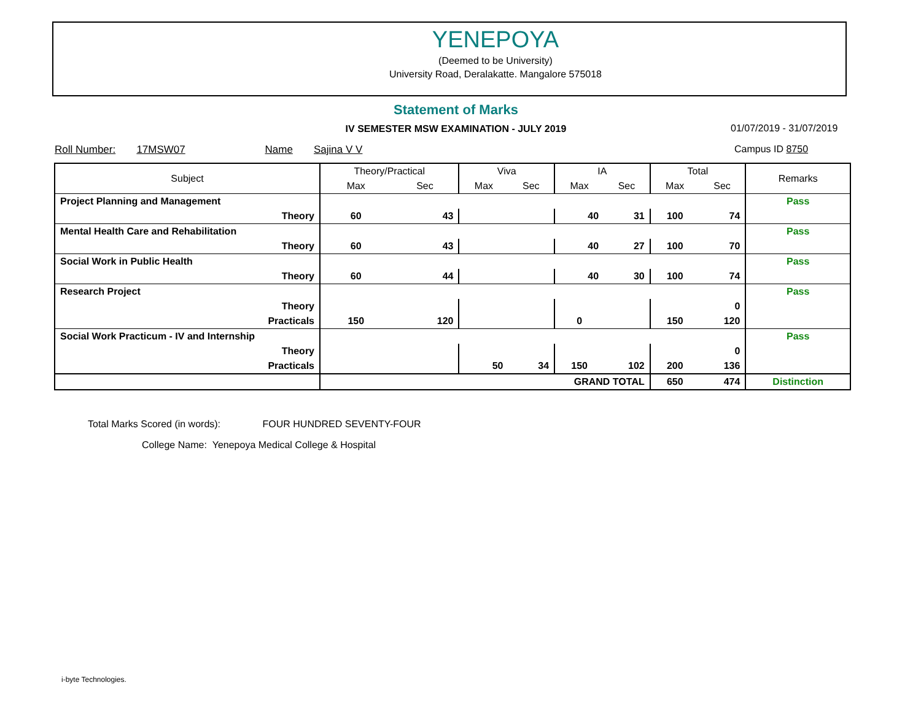YENEPOYA
(Deemed to be University)
University Road, Deralakatte. Mangalore 575018
Statement of Marks
IV SEMESTER MSW EXAMINATION - JULY 2019 01/07/2019 - 31/07/2019
Roll Number: 17MSW07 Name Sajina V V
Campus ID 8750
| Subject | Theory/Practical | | Viva | | IA | | Total | | Remarks |
| --- | --- | --- | --- | --- | --- | --- | --- | --- | --- |
| | Max | Sec | Max | Sec | Max | Sec | Max | Sec | |
| Project Planning and Management | | | | | | | | | Pass |
| Theory | 60 | 43 | | | 40 | 31 | 100 | 74 | |
| Mental Health Care and Rehabilitation | | | | | | | | | Pass |
| Theory | 60 | 43 | | | 40 | 27 | 100 | 70 | |
| Social Work in Public Health | | | | | | | | | Pass |
| Theory | 60 | 44 | | | 40 | 30 | 100 | 74 | |
| Research Project | | | | | | | | | Pass |
| Theory | | | | | | | | 0 | |
| Practicals | 150 | 120 | | | 0 | | 150 | 120 | |
| Social Work Practicum - IV and Internship | | | | | | | | | Pass |
| Theory | | | | | | | | 0 | |
| Practicals | | | 50 | 34 | 150 | 102 | 200 | 136 | |
| | GRAND TOTAL | | | | | | 650 | 474 | Distinction |
Total Marks Scored (in words): FOUR HUNDRED SEVENTY-FOUR
College Name: Yenepoya Medical College & Hospital
i-byte Technologies.